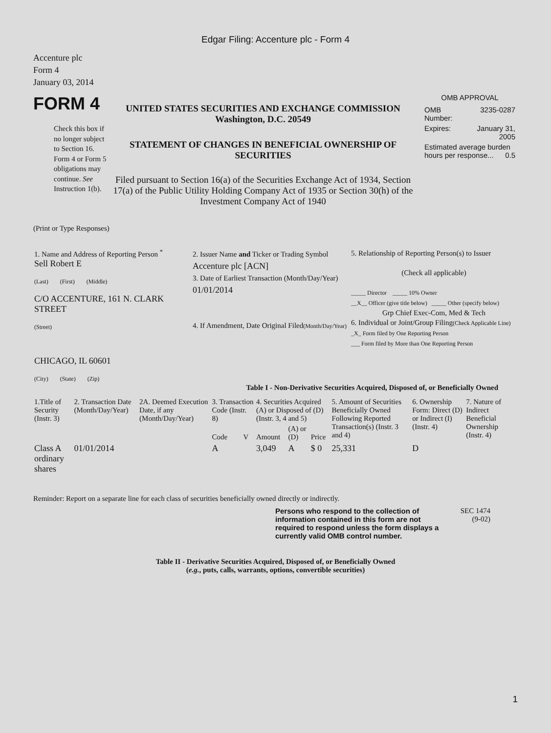Edgar Filing: Accenture plc - Form 4
Accenture plc
Form 4
January 03, 2014
FORM 4
Check this box if no longer subject to Section 16. Form 4 or Form 5 obligations may continue. See Instruction 1(b).
UNITED STATES SECURITIES AND EXCHANGE COMMISSION
Washington, D.C. 20549
STATEMENT OF CHANGES IN BENEFICIAL OWNERSHIP OF SECURITIES
Filed pursuant to Section 16(a) of the Securities Exchange Act of 1934, Section 17(a) of the Public Utility Holding Company Act of 1935 or Section 30(h) of the Investment Company Act of 1940
OMB APPROVAL
| OMB Number: | 3235-0287 |
| Expires: | January 31, 2005 |
| Estimated average burden hours per response... 0.5 | |
(Print or Type Responses)
| 1. Name and Address of Reporting Person <sup>*</sup> Sell Robert E (Last) (First) (Middle) C/O ACCENTURE, 161 N. CLARK STREET (Street) CHICAGO, IL 60601 (City) (State) (Zip) | 2. Issuer Name and Ticker or Trading Symbol Accenture plc [ACN] 3. Date of Earliest Transaction (Month/Day/Year) 01/01/2014 4. If Amendment, Date Original Filed (Month/Day/Year) | 5. Relationship of Reporting Person(s) to Issuer (Check all applicable) _____ Director _____ 10% Owner __X__ Officer (give title below) _____ Other (specify below) Grp Chief Exec-Com, Med & Tech 6. Individual or Joint/Group Filing (Check Applicable Line) _X_ Form filed by One Reporting Person ___ Form filed by More than One Reporting Person |
Table I - Non-Derivative Securities Acquired, Disposed of, or Beneficially Owned
| 1.Title of Security (Instr. 3) | 2. Transaction Date (Month/Day/Year) | 2A. Deemed Execution Date, if any (Month/Day/Year) | 3. Transaction Code (Instr. 8) | | 4. Securities Acquired (A) or Disposed of (D) (Instr. 3, 4 and 5) | | | 5. Amount of Securities Beneficially Owned Following Reported Transaction(s) (Instr. 3 and 4) | 6. Ownership Form: Direct (D) or Indirect (I) (Instr. 4) | 7. Nature of Indirect Beneficial Ownership (Instr. 4) |
| --- | --- | --- | --- | --- | --- | --- | --- | --- | --- | --- |
| | | | Code | V | Amount | (A) or (D) | Price | | | |
| Class A ordinary shares | 01/01/2014 | | A | | 3,049 | A | $ 0 | 25,331 | D | |
Reminder: Report on a separate line for each class of securities beneficially owned directly or indirectly.
Persons who respond to the collection of information contained in this form are not required to respond unless the form displays a currently valid OMB control number.
SEC 1474
(9-02)
Table II - Derivative Securities Acquired, Disposed of, or Beneficially Owned
(e.g., puts, calls, warrants, options, convertible securities)
1